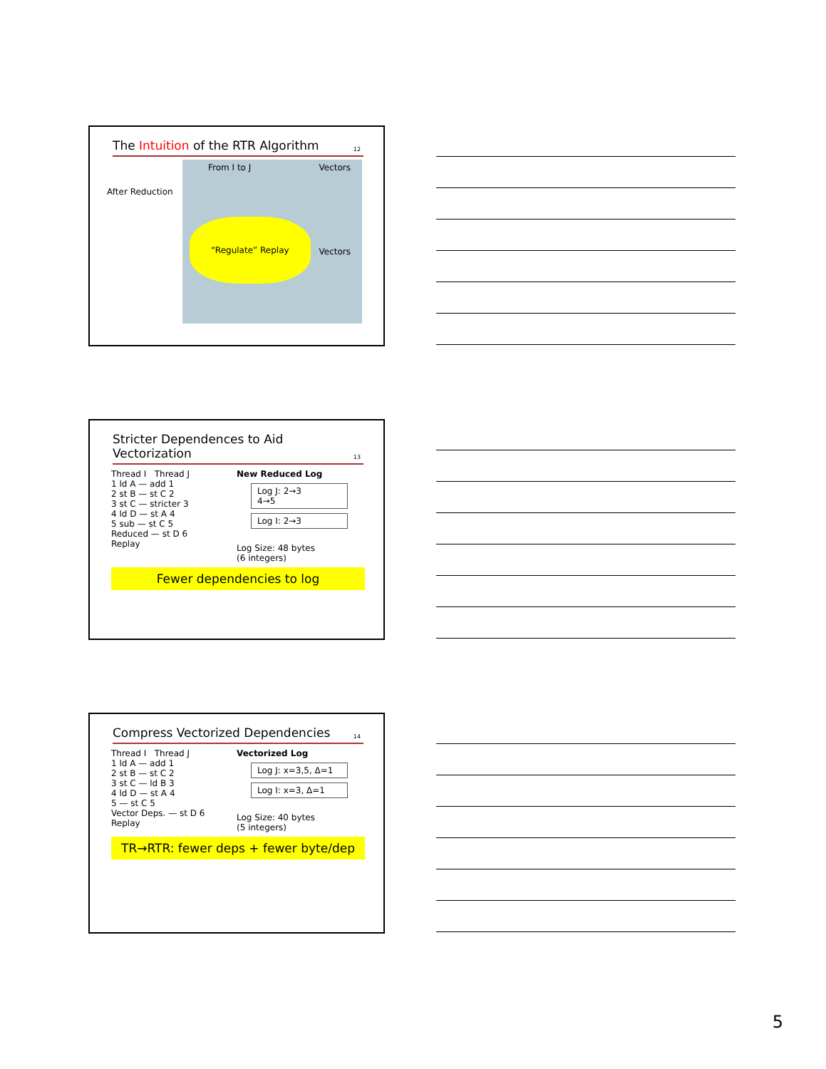The Intuition of the RTR Algorithm
12
After Reduction
From I to J Vectors
Vectors
“Regulate” Replay
Stricter Dependences to Aid Vectorization
13
Thread I Thread J
1 ld A — add 1
2 st B — st C 2
3 st C — stricter 3
4 ld D — st A 4
5 sub — st C 5
Reduced — st D 6
Replay
New Reduced Log
Log J: 2→3
4→5
Log I: 2→3
Log Size: 48 bytes
(6 integers)
Fewer dependencies to log
Compress Vectorized Dependencies
14
Thread I Thread J
1 ld A — add 1
2 st B — st C 2
3 st C — ld B 3
4 ld D — st A 4
5 — st C 5
Vector Deps. — st D 6
Replay
Vectorized Log
Log J: x=3,5, Δ=1
Log I: x=3, Δ=1
Log Size: 40 bytes
(5 integers)
TR→RTR: fewer deps + fewer byte/dep
5